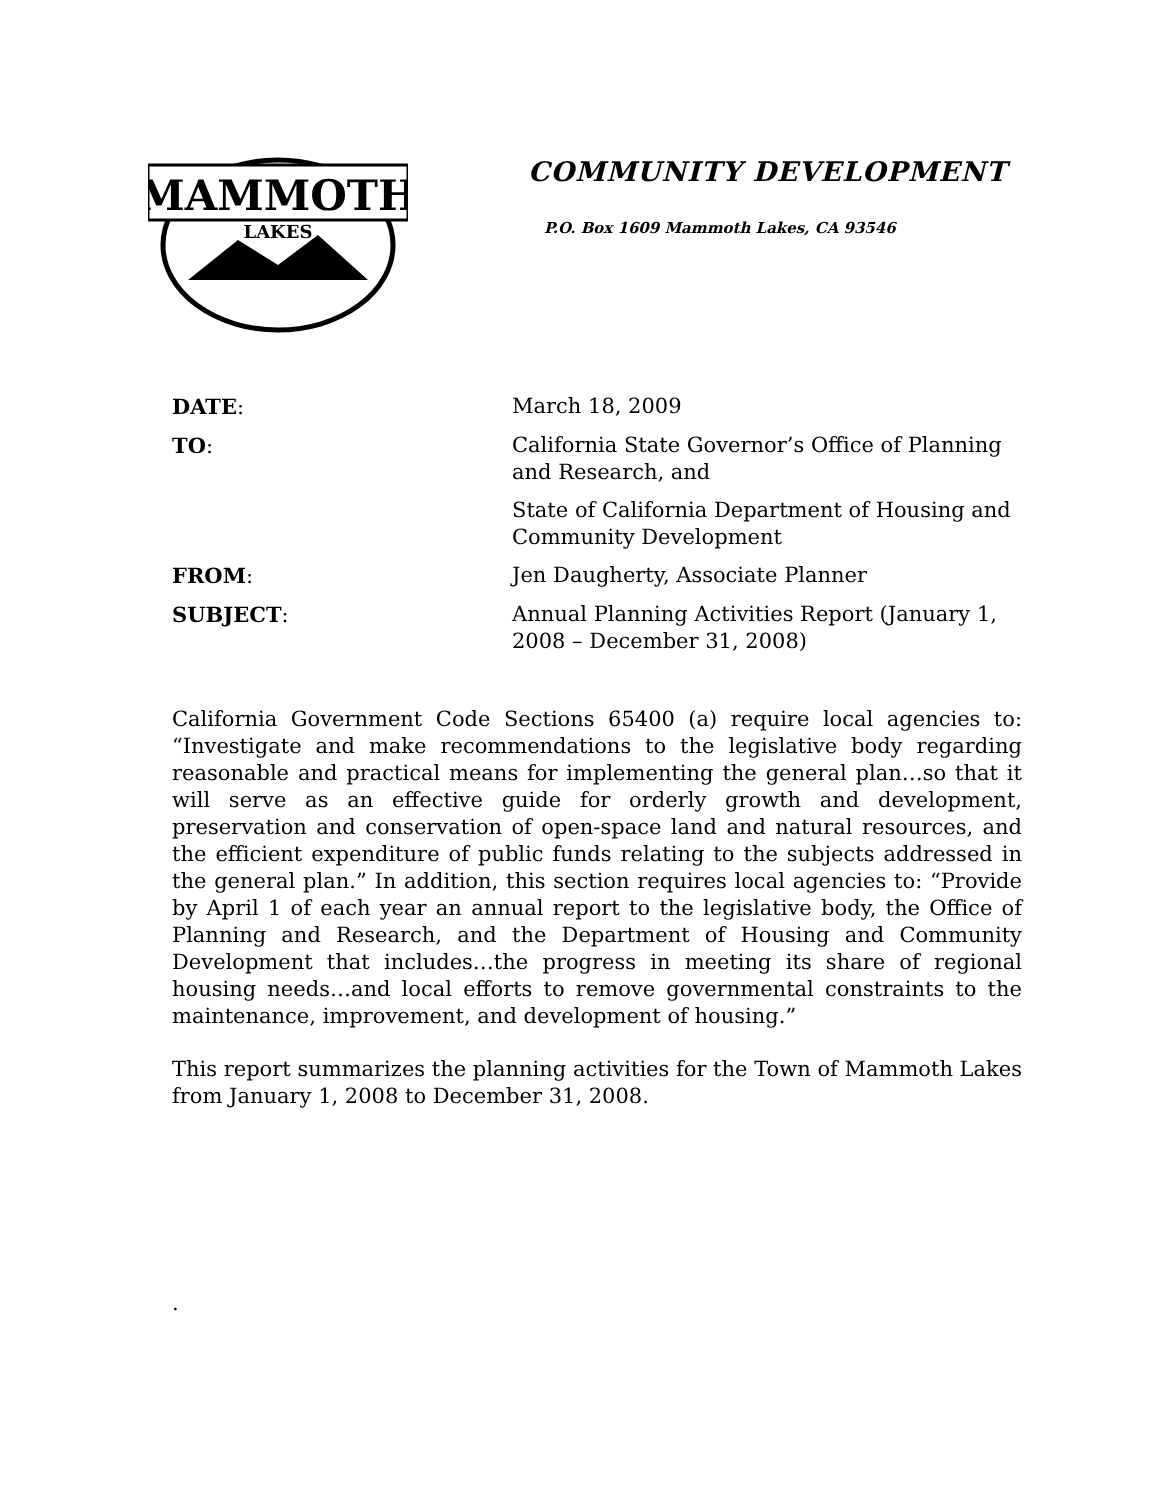MAMMOTH
LAKES
COMMUNITY DEVELOPMENT
P.O. Box 1609 Mammoth Lakes, CA 93546
| DATE : | March 18, 2009 |
| TO : | California State Governor’s Office of Planning and Research, and |
| | State of California Department of Housing and Community Development |
| FROM : | Jen Daugherty, Associate Planner |
| SUBJECT : | Annual Planning Activities Report (January 1, 2008 – December 31, 2008) |
California Government Code Sections 65400 (a) require local agencies to: “Investigate and make recommendations to the legislative body regarding reasonable and practical means for implementing the general plan…so that it will serve as an effective guide for orderly growth and development, preservation and conservation of open-space land and natural resources, and the efficient expenditure of public funds relating to the subjects addressed in the general plan.” In addition, this section requires local agencies to: “Provide by April 1 of each year an annual report to the legislative body, the Office of Planning and Research, and the Department of Housing and Community Development that includes…the progress in meeting its share of regional housing needs…and local efforts to remove governmental constraints to the maintenance, improvement, and development of housing.”
This report summarizes the planning activities for the Town of Mammoth Lakes from January 1, 2008 to December 31, 2008.
.